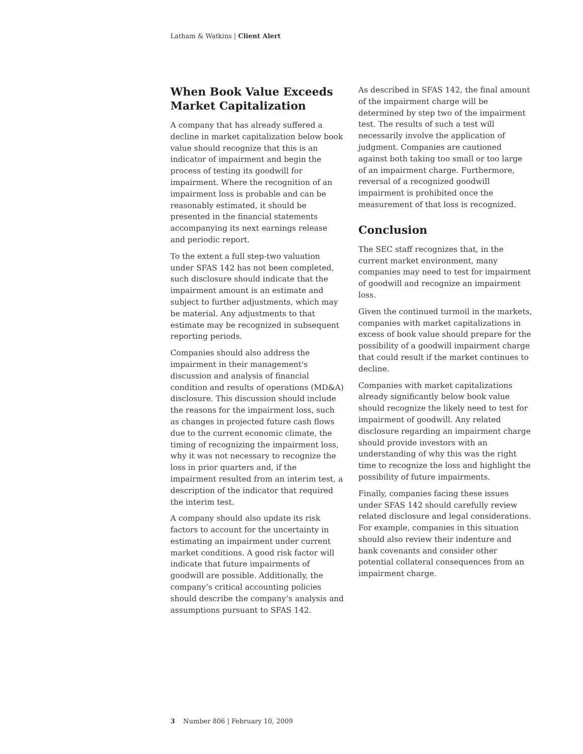Latham & Watkins | Client Alert
When Book Value Exceeds Market Capitalization
A company that has already suffered a decline in market capitalization below book value should recognize that this is an indicator of impairment and begin the process of testing its goodwill for impairment. Where the recognition of an impairment loss is probable and can be reasonably estimated, it should be presented in the financial statements accompanying its next earnings release and periodic report.
To the extent a full step-two valuation under SFAS 142 has not been completed, such disclosure should indicate that the impairment amount is an estimate and subject to further adjustments, which may be material. Any adjustments to that estimate may be recognized in subsequent reporting periods.
Companies should also address the impairment in their management's discussion and analysis of financial condition and results of operations (MD&A) disclosure. This discussion should include the reasons for the impairment loss, such as changes in projected future cash flows due to the current economic climate, the timing of recognizing the impairment loss, why it was not necessary to recognize the loss in prior quarters and, if the impairment resulted from an interim test, a description of the indicator that required the interim test.
A company should also update its risk factors to account for the uncertainty in estimating an impairment under current market conditions. A good risk factor will indicate that future impairments of goodwill are possible. Additionally, the company’s critical accounting policies should describe the company’s analysis and assumptions pursuant to SFAS 142.
As described in SFAS 142, the final amount of the impairment charge will be determined by step two of the impairment test. The results of such a test will necessarily involve the application of judgment. Companies are cautioned against both taking too small or too large of an impairment charge. Furthermore, reversal of a recognized goodwill impairment is prohibited once the measurement of that loss is recognized.
Conclusion
The SEC staff recognizes that, in the current market environment, many companies may need to test for impairment of goodwill and recognize an impairment loss.
Given the continued turmoil in the markets, companies with market capitalizations in excess of book value should prepare for the possibility of a goodwill impairment charge that could result if the market continues to decline.
Companies with market capitalizations already significantly below book value should recognize the likely need to test for impairment of goodwill. Any related disclosure regarding an impairment charge should provide investors with an understanding of why this was the right time to recognize the loss and highlight the possibility of future impairments.
Finally, companies facing these issues under SFAS 142 should carefully review related disclosure and legal considerations. For example, companies in this situation should also review their indenture and bank covenants and consider other potential collateral consequences from an impairment charge.
3 Number 806 | February 10, 2009